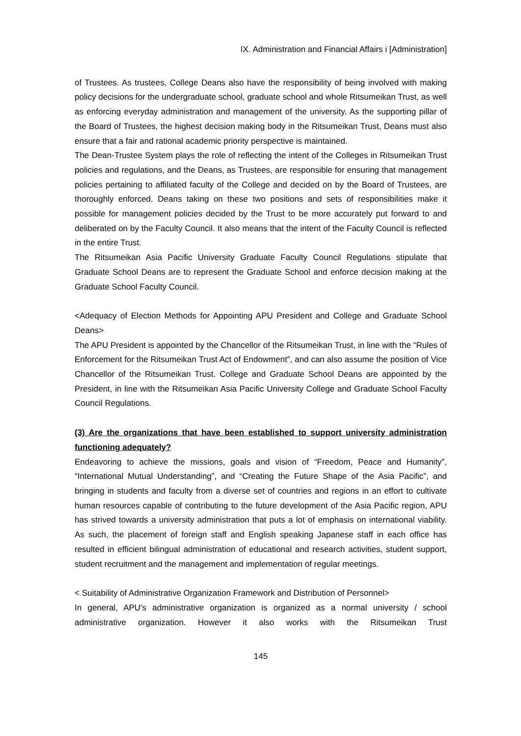IX. Administration and Financial Affairs i [Administration]
of Trustees. As trustees, College Deans also have the responsibility of being involved with making policy decisions for the undergraduate school, graduate school and whole Ritsumeikan Trust, as well as enforcing everyday administration and management of the university. As the supporting pillar of the Board of Trustees, the highest decision making body in the Ritsumeikan Trust, Deans must also ensure that a fair and rational academic priority perspective is maintained.
The Dean-Trustee System plays the role of reflecting the intent of the Colleges in Ritsumeikan Trust policies and regulations, and the Deans, as Trustees, are responsible for ensuring that management policies pertaining to affiliated faculty of the College and decided on by the Board of Trustees, are thoroughly enforced. Deans taking on these two positions and sets of responsibilities make it possible for management policies decided by the Trust to be more accurately put forward to and deliberated on by the Faculty Council. It also means that the intent of the Faculty Council is reflected in the entire Trust.
The Ritsumeikan Asia Pacific University Graduate Faculty Council Regulations stipulate that Graduate School Deans are to represent the Graduate School and enforce decision making at the Graduate School Faculty Council.
<Adequacy of Election Methods for Appointing APU President and College and Graduate School Deans>
The APU President is appointed by the Chancellor of the Ritsumeikan Trust, in line with the “Rules of Enforcement for the Ritsumeikan Trust Act of Endowment”, and can also assume the position of Vice Chancellor of the Ritsumeikan Trust. College and Graduate School Deans are appointed by the President, in line with the Ritsumeikan Asia Pacific University College and Graduate School Faculty Council Regulations.
(3) Are the organizations that have been established to support university administration functioning adequately?
Endeavoring to achieve the missions, goals and vision of “Freedom, Peace and Humanity”, “International Mutual Understanding”, and “Creating the Future Shape of the Asia Pacific”, and bringing in students and faculty from a diverse set of countries and regions in an effort to cultivate human resources capable of contributing to the future development of the Asia Pacific region, APU has strived towards a university administration that puts a lot of emphasis on international viability. As such, the placement of foreign staff and English speaking Japanese staff in each office has resulted in efficient bilingual administration of educational and research activities, student support, student recruitment and the management and implementation of regular meetings.
< Suitability of Administrative Organization Framework and Distribution of Personnel>
In general, APU’s administrative organization is organized as a normal university / school administrative organization. However it also works with the Ritsumeikan Trust
145